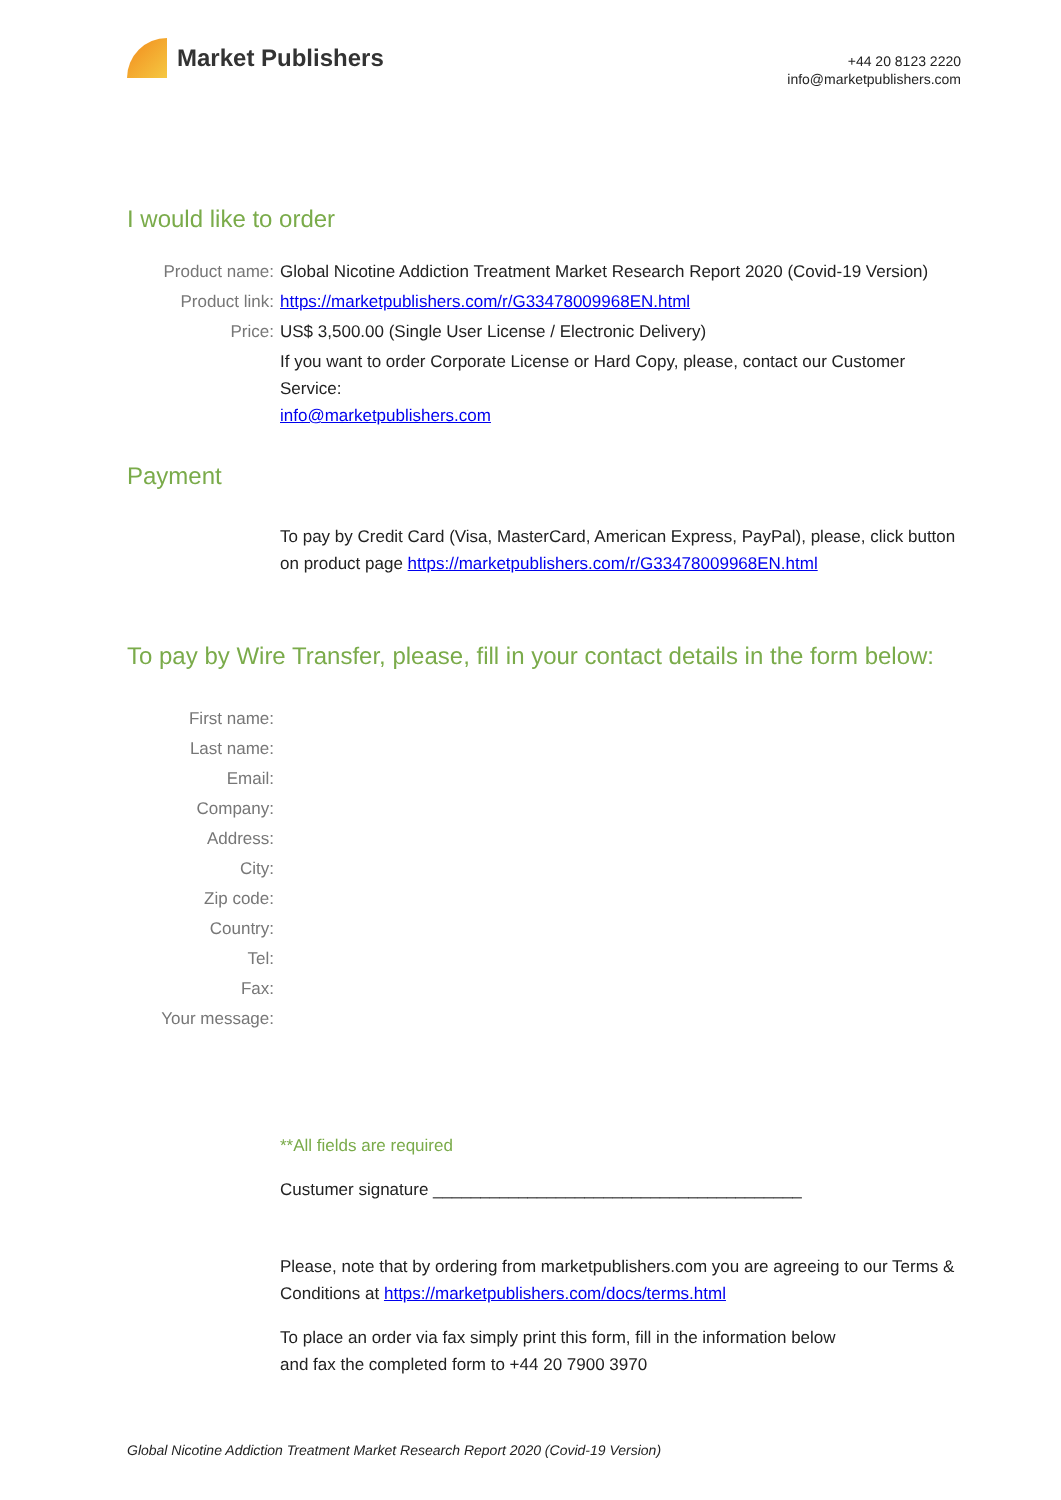Market Publishers
+44 20 8123 2220
info@marketpublishers.com
I would like to order
Product name: Global Nicotine Addiction Treatment Market Research Report 2020 (Covid-19 Version)
Product link: https://marketpublishers.com/r/G33478009968EN.html
Price: US$ 3,500.00 (Single User License / Electronic Delivery)
If you want to order Corporate License or Hard Copy, please, contact our Customer Service:
info@marketpublishers.com
Payment
To pay by Credit Card (Visa, MasterCard, American Express, PayPal), please, click button on product page https://marketpublishers.com/r/G33478009968EN.html
To pay by Wire Transfer, please, fill in your contact details in the form below:
First name:
Last name:
Email:
Company:
Address:
City:
Zip code:
Country:
Tel:
Fax:
Your message:
**All fields are required
Custumer signature _______________________________________
Please, note that by ordering from marketpublishers.com you are agreeing to our Terms & Conditions at https://marketpublishers.com/docs/terms.html
To place an order via fax simply print this form, fill in the information below
and fax the completed form to +44 20 7900 3970
Global Nicotine Addiction Treatment Market Research Report 2020 (Covid-19 Version)